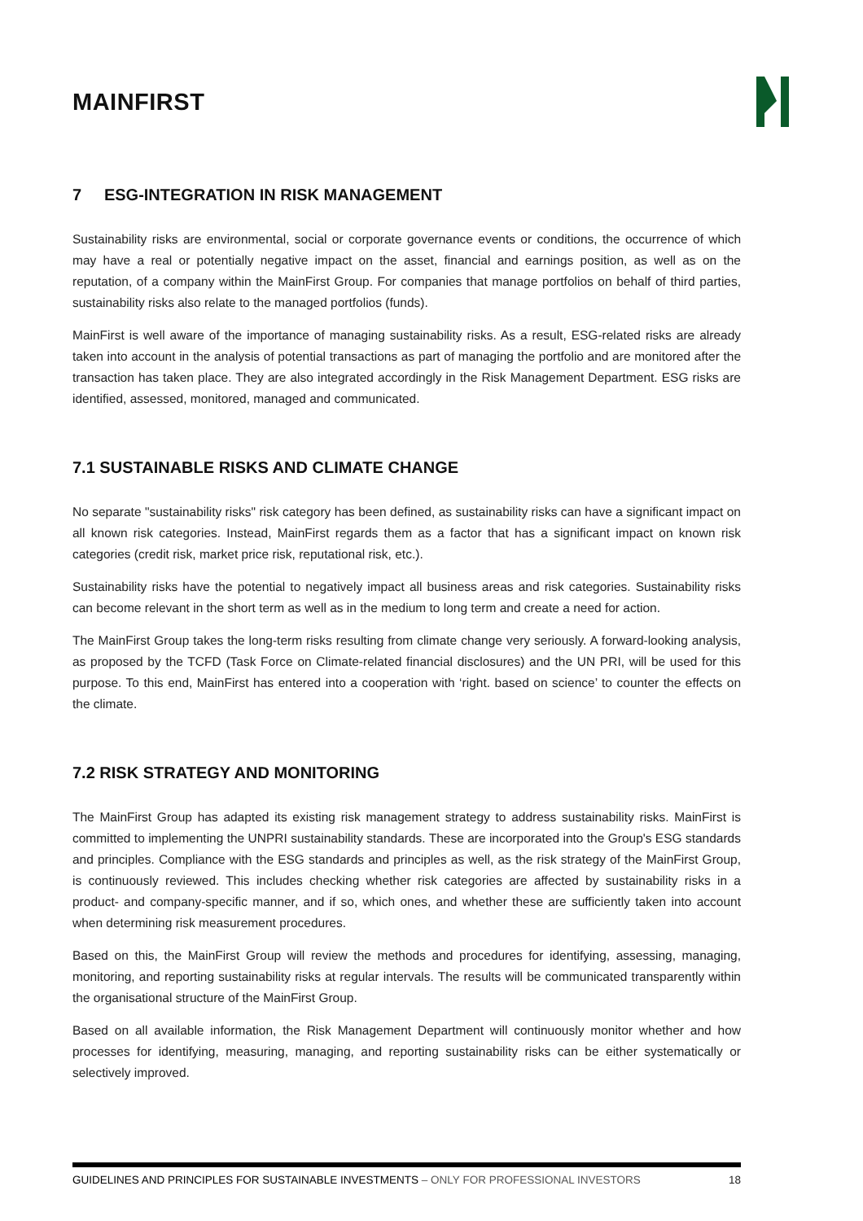MAINFIRST
7 ESG-INTEGRATION IN RISK MANAGEMENT
Sustainability risks are environmental, social or corporate governance events or conditions, the occurrence of which may have a real or potentially negative impact on the asset, financial and earnings position, as well as on the reputation, of a company within the MainFirst Group. For companies that manage portfolios on behalf of third parties, sustainability risks also relate to the managed portfolios (funds).
MainFirst is well aware of the importance of managing sustainability risks. As a result, ESG-related risks are already taken into account in the analysis of potential transactions as part of managing the portfolio and are monitored after the transaction has taken place. They are also integrated accordingly in the Risk Management Department. ESG risks are identified, assessed, monitored, managed and communicated.
7.1 SUSTAINABLE RISKS AND CLIMATE CHANGE
No separate "sustainability risks" risk category has been defined, as sustainability risks can have a significant impact on all known risk categories. Instead, MainFirst regards them as a factor that has a significant impact on known risk categories (credit risk, market price risk, reputational risk, etc.).
Sustainability risks have the potential to negatively impact all business areas and risk categories. Sustainability risks can become relevant in the short term as well as in the medium to long term and create a need for action.
The MainFirst Group takes the long-term risks resulting from climate change very seriously. A forward-looking analysis, as proposed by the TCFD (Task Force on Climate-related financial disclosures) and the UN PRI, will be used for this purpose. To this end, MainFirst has entered into a cooperation with ‘right. based on science’ to counter the effects on the climate.
7.2 RISK STRATEGY AND MONITORING
The MainFirst Group has adapted its existing risk management strategy to address sustainability risks. MainFirst is committed to implementing the UNPRI sustainability standards. These are incorporated into the Group's ESG standards and principles. Compliance with the ESG standards and principles as well, as the risk strategy of the MainFirst Group, is continuously reviewed. This includes checking whether risk categories are affected by sustainability risks in a product- and company-specific manner, and if so, which ones, and whether these are sufficiently taken into account when determining risk measurement procedures.
Based on this, the MainFirst Group will review the methods and procedures for identifying, assessing, managing, monitoring, and reporting sustainability risks at regular intervals. The results will be communicated transparently within the organisational structure of the MainFirst Group.
Based on all available information, the Risk Management Department will continuously monitor whether and how processes for identifying, measuring, managing, and reporting sustainability risks can be either systematically or selectively improved.
GUIDELINES AND PRINCIPLES FOR SUSTAINABLE INVESTMENTS – ONLY FOR PROFESSIONAL INVESTORS 18